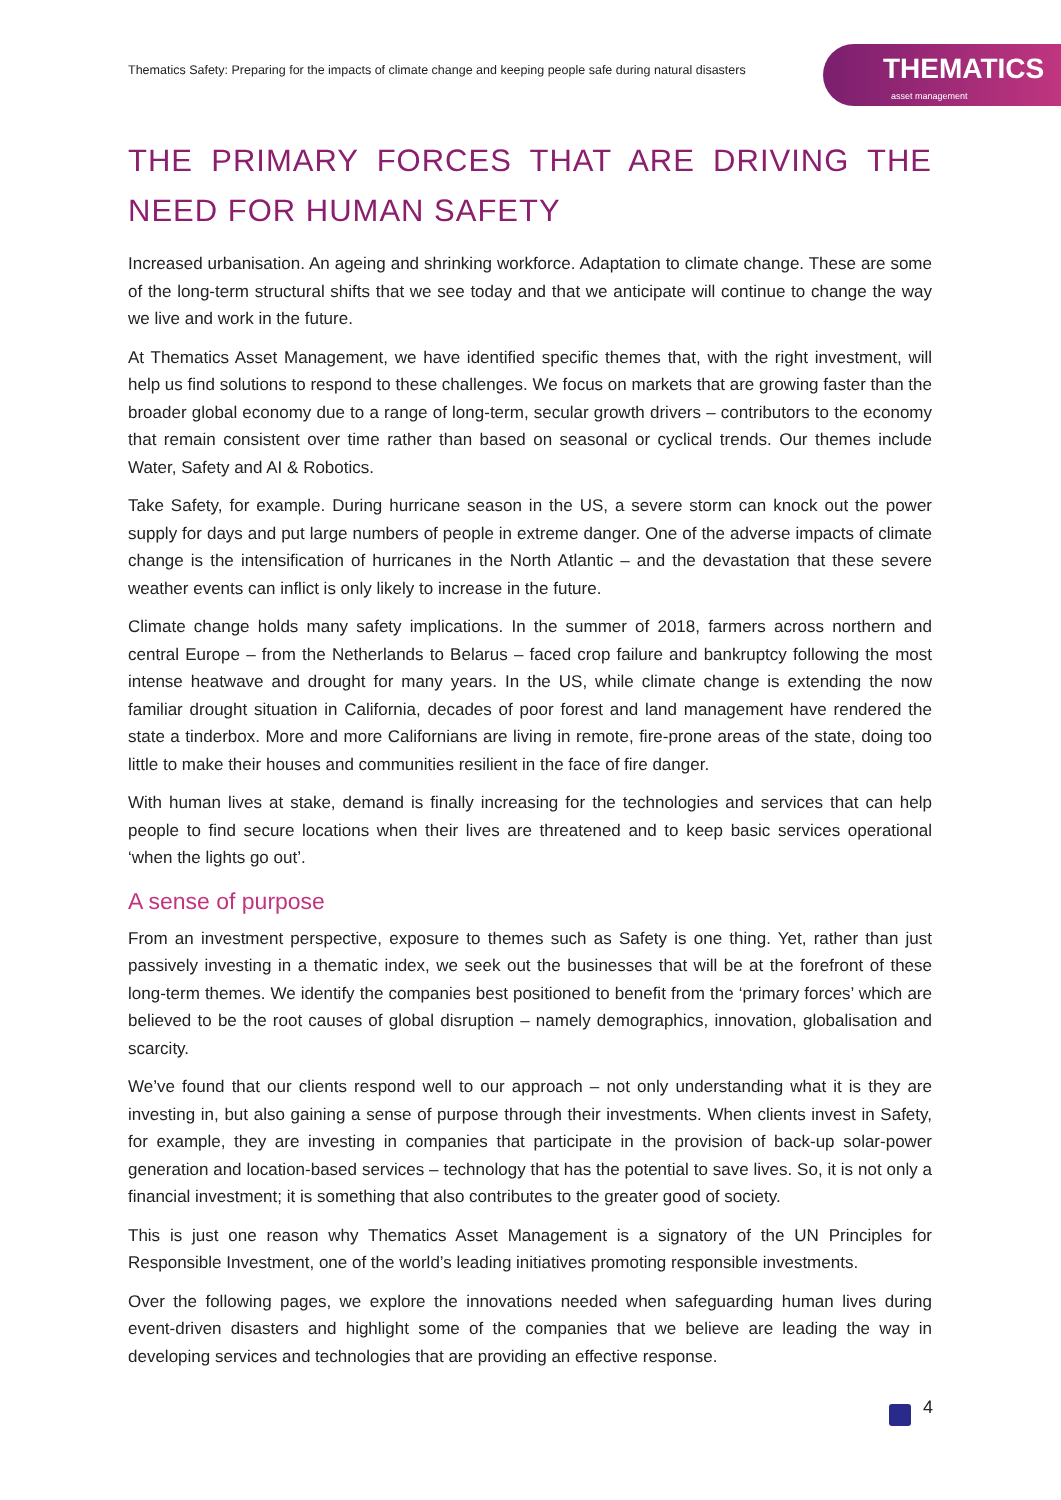Thematics Safety: Preparing for the impacts of climate change and keeping people safe during natural disasters
THEMATICS
asset management
THE PRIMARY FORCES THAT ARE DRIVING THE NEED FOR HUMAN SAFETY
Increased urbanisation. An ageing and shrinking workforce. Adaptation to climate change. These are some of the long-term structural shifts that we see today and that we anticipate will continue to change the way we live and work in the future.
At Thematics Asset Management, we have identified specific themes that, with the right investment, will help us find solutions to respond to these challenges. We focus on markets that are growing faster than the broader global economy due to a range of long-term, secular growth drivers – contributors to the economy that remain consistent over time rather than based on seasonal or cyclical trends. Our themes include Water, Safety and AI & Robotics.
Take Safety, for example. During hurricane season in the US, a severe storm can knock out the power supply for days and put large numbers of people in extreme danger. One of the adverse impacts of climate change is the intensification of hurricanes in the North Atlantic – and the devastation that these severe weather events can inflict is only likely to increase in the future.
Climate change holds many safety implications. In the summer of 2018, farmers across northern and central Europe – from the Netherlands to Belarus – faced crop failure and bankruptcy following the most intense heatwave and drought for many years. In the US, while climate change is extending the now familiar drought situation in California, decades of poor forest and land management have rendered the state a tinderbox. More and more Californians are living in remote, fire-prone areas of the state, doing too little to make their houses and communities resilient in the face of fire danger.
With human lives at stake, demand is finally increasing for the technologies and services that can help people to find secure locations when their lives are threatened and to keep basic services operational ‘when the lights go out’.
A sense of purpose
From an investment perspective, exposure to themes such as Safety is one thing. Yet, rather than just passively investing in a thematic index, we seek out the businesses that will be at the forefront of these long-term themes. We identify the companies best positioned to benefit from the ‘primary forces’ which are believed to be the root causes of global disruption – namely demographics, innovation, globalisation and scarcity.
We’ve found that our clients respond well to our approach – not only understanding what it is they are investing in, but also gaining a sense of purpose through their investments. When clients invest in Safety, for example, they are investing in companies that participate in the provision of back-up solar-power generation and location-based services – technology that has the potential to save lives. So, it is not only a financial investment; it is something that also contributes to the greater good of society.
This is just one reason why Thematics Asset Management is a signatory of the UN Principles for Responsible Investment, one of the world’s leading initiatives promoting responsible investments.
Over the following pages, we explore the innovations needed when safeguarding human lives during event-driven disasters and highlight some of the companies that we believe are leading the way in developing services and technologies that are providing an effective response.
4